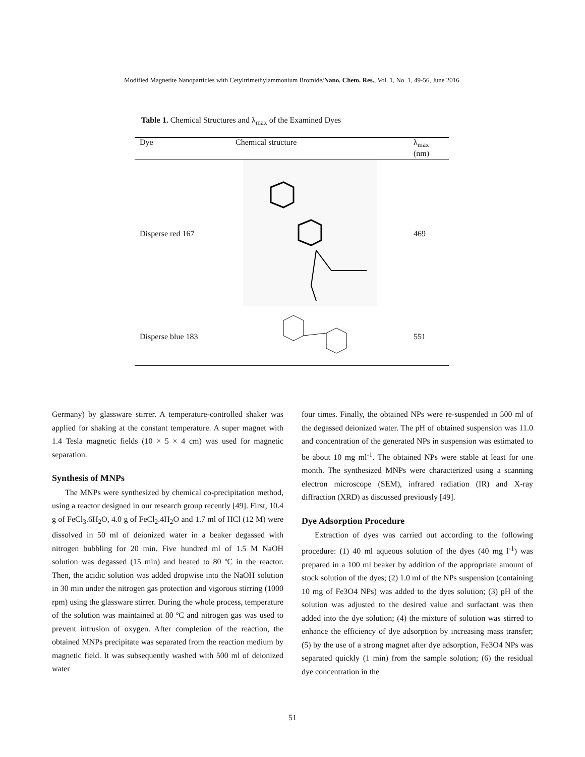Modified Magnetite Nanoparticles with Cetyltrimethylammonium Bromide/Nano. Chem. Res., Vol. 1, No. 1, 49-56, June 2016.
Table 1. Chemical Structures and λ<sub>max</sub> of the Examined Dyes
| Dye | Chemical structure | λ<sub>max</sub> (nm) |
| --- | --- | --- |
| Disperse red 167 | | 469 |
| Disperse blue 183 | | 551 |
Germany) by glassware stirrer. A temperature-controlled shaker was applied for shaking at the constant temperature. A super magnet with 1.4 Tesla magnetic fields (10 × 5 × 4 cm) was used for magnetic separation.
Synthesis of MNPs
The MNPs were synthesized by chemical co-precipitation method, using a reactor designed in our research group recently [49]. First, 10.4 g of FeCl<sub>3</sub>.6H<sub>2</sub>O, 4.0 g of FeCl<sub>2</sub>.4H<sub>2</sub>O and 1.7 ml of HCl (12 M) were dissolved in 50 ml of deionized water in a beaker degassed with nitrogen bubbling for 20 min. Five hundred ml of 1.5 M NaOH solution was degassed (15 min) and heated to 80 ºC in the reactor. Then, the acidic solution was added dropwise into the NaOH solution in 30 min under the nitrogen gas protection and vigorous stirring (1000 rpm) using the glassware stirrer. During the whole process, temperature of the solution was maintained at 80 ºC and nitrogen gas was used to prevent intrusion of oxygen. After completion of the reaction, the obtained MNPs precipitate was separated from the reaction medium by magnetic field. It was subsequently washed with 500 ml of deionized water
four times. Finally, the obtained NPs were re-suspended in 500 ml of the degassed deionized water. The pH of obtained suspension was 11.0 and concentration of the generated NPs in suspension was estimated to be about 10 mg ml<sup>-1</sup>. The obtained NPs were stable at least for one month. The synthesized MNPs were characterized using a scanning electron microscope (SEM), infrared radiation (IR) and X-ray diffraction (XRD) as discussed previously [49].
Dye Adsorption Procedure
Extraction of dyes was carried out according to the following procedure: (1) 40 ml aqueous solution of the dyes (40 mg l<sup>-1</sup>) was prepared in a 100 ml beaker by addition of the appropriate amount of stock solution of the dyes; (2) 1.0 ml of the NPs suspension (containing 10 mg of Fe3O4 NPs) was added to the dyes solution; (3) pH of the solution was adjusted to the desired value and surfactant was then added into the dye solution; (4) the mixture of solution was stirred to enhance the efficiency of dye adsorption by increasing mass transfer; (5) by the use of a strong magnet after dye adsorption, Fe3O4 NPs was separated quickly (1 min) from the sample solution; (6) the residual dye concentration in the
51